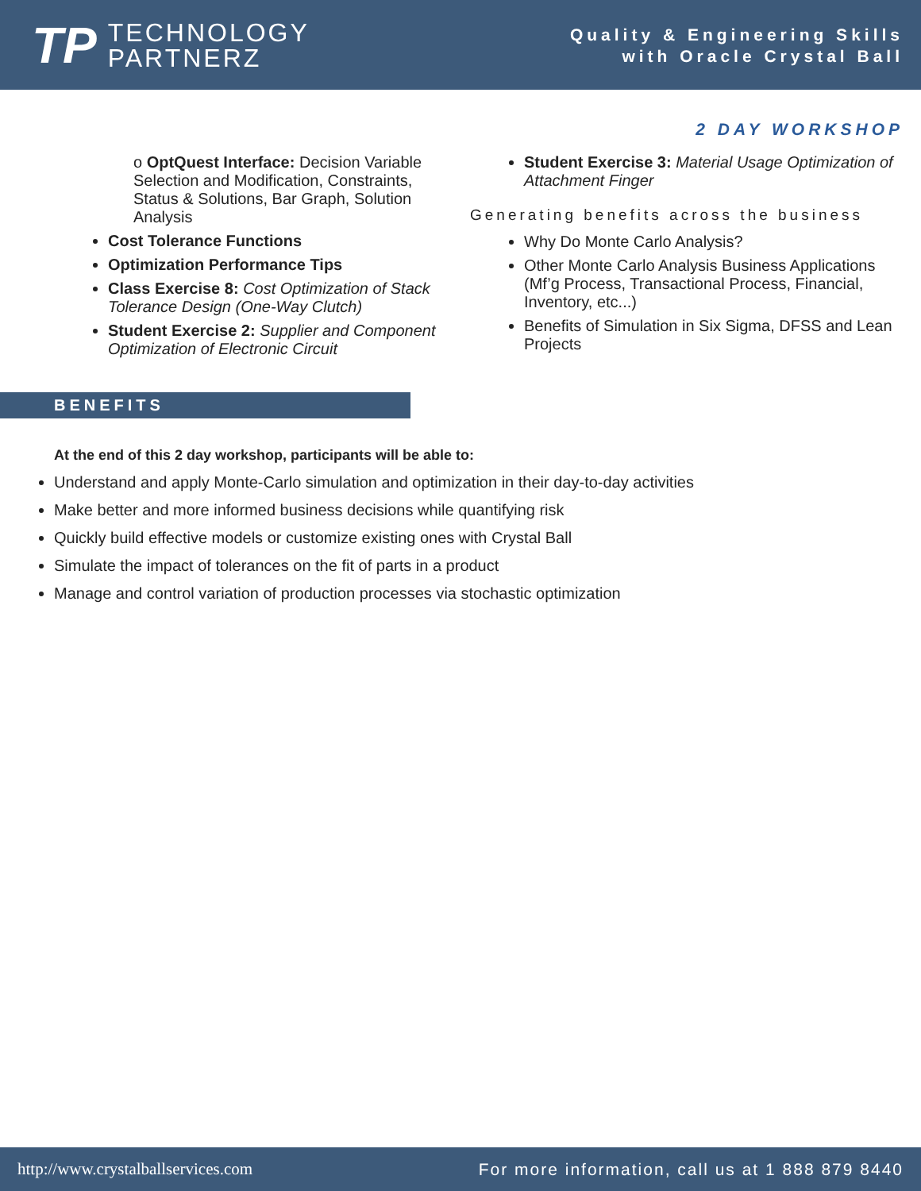TP
TECHNOLOGY
PARTNERZ
Quality & Engineering Skills
with Oracle Crystal Ball
2 DAY WORKSHOP
o OptQuest Interface: Decision Variable Selection and Modification, Constraints, Status & Solutions, Bar Graph, Solution Analysis
Cost Tolerance Functions
Optimization Performance Tips
Class Exercise 8: Cost Optimization of Stack Tolerance Design (One-Way Clutch)
Student Exercise 2: Supplier and Component Optimization of Electronic Circuit
Student Exercise 3: Material Usage Optimization of Attachment Finger
Generating benefits across the business
Why Do Monte Carlo Analysis?
Other Monte Carlo Analysis Business Applications (Mf’g Process, Transactional Process, Financial, Inventory, etc...)
Benefits of Simulation in Six Sigma, DFSS and Lean Projects
BENEFITS
At the end of this 2 day workshop, participants will be able to:
Understand and apply Monte-Carlo simulation and optimization in their day-to-day activities
Make better and more informed business decisions while quantifying risk
Quickly build effective models or customize existing ones with Crystal Ball
Simulate the impact of tolerances on the fit of parts in a product
Manage and control variation of production processes via stochastic optimization
http://www.crystalballservices.com For more information, call us at 1 888 879 8440